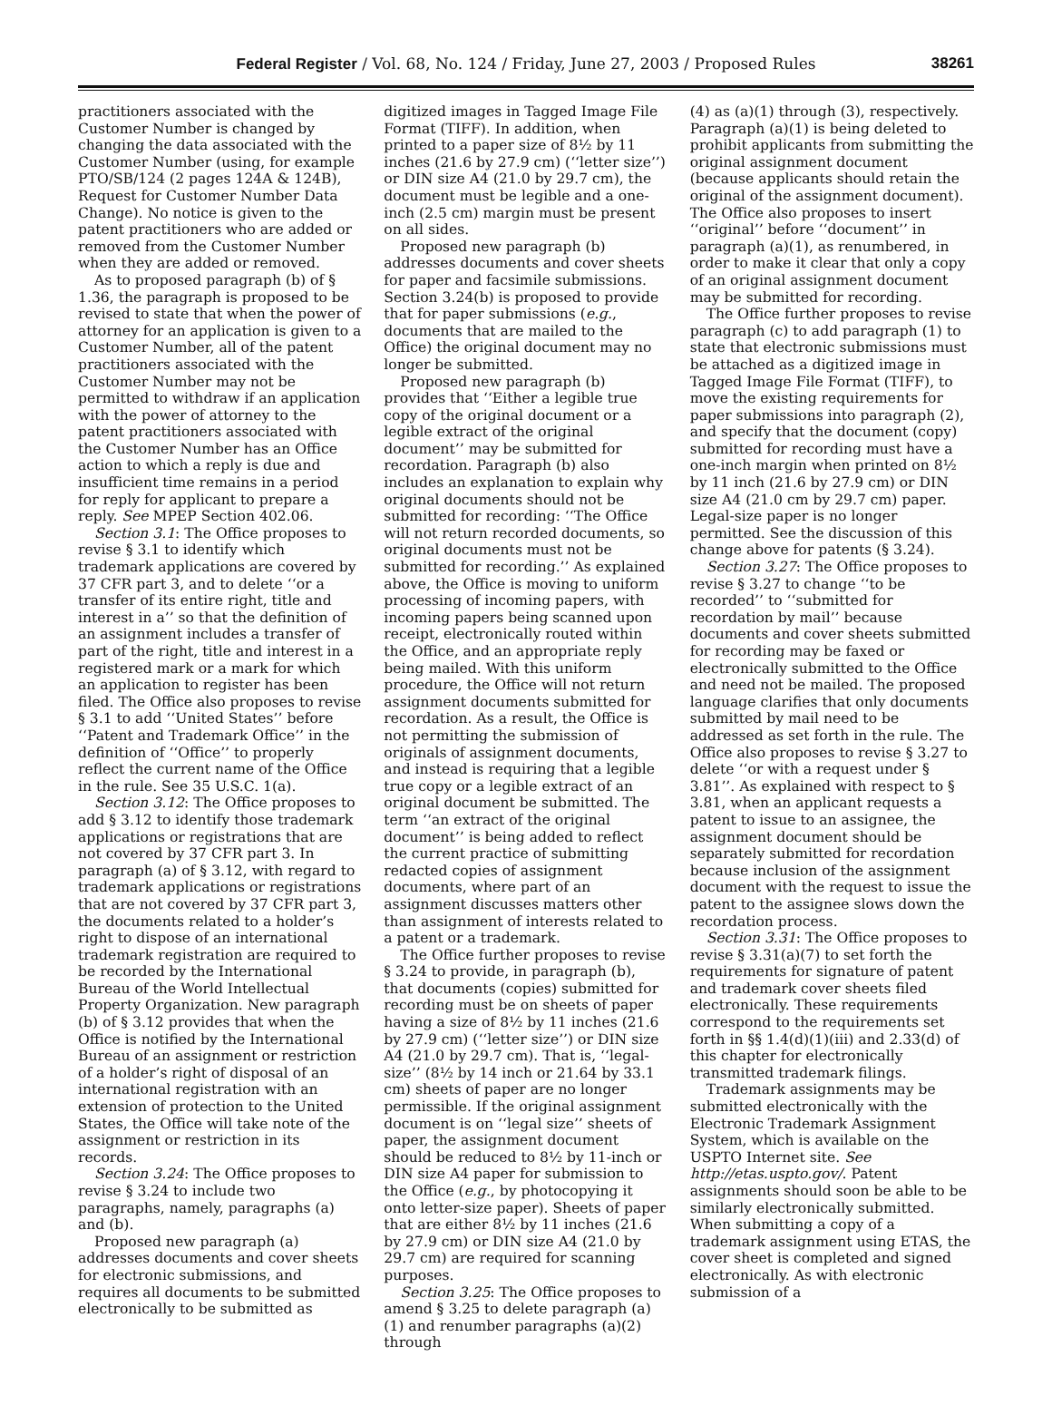Federal Register / Vol. 68, No. 124 / Friday, June 27, 2003 / Proposed Rules 38261
practitioners associated with the Customer Number is changed by changing the data associated with the Customer Number (using, for example PTO/SB/124 (2 pages 124A & 124B), Request for Customer Number Data Change). No notice is given to the patent practitioners who are added or removed from the Customer Number when they are added or removed.
As to proposed paragraph (b) of § 1.36, the paragraph is proposed to be revised to state that when the power of attorney for an application is given to a Customer Number, all of the patent practitioners associated with the Customer Number may not be permitted to withdraw if an application with the power of attorney to the patent practitioners associated with the Customer Number has an Office action to which a reply is due and insufficient time remains in a period for reply for applicant to prepare a reply. See MPEP Section 402.06.
Section 3.1: The Office proposes to revise § 3.1 to identify which trademark applications are covered by 37 CFR part 3, and to delete ‘‘or a transfer of its entire right, title and interest in a’’ so that the definition of an assignment includes a transfer of part of the right, title and interest in a registered mark or a mark for which an application to register has been filed. The Office also proposes to revise § 3.1 to add ‘‘United States’’ before ‘‘Patent and Trademark Office’’ in the definition of ‘‘Office’’ to properly reflect the current name of the Office in the rule. See 35 U.S.C. 1(a).
Section 3.12: The Office proposes to add § 3.12 to identify those trademark applications or registrations that are not covered by 37 CFR part 3. In paragraph (a) of § 3.12, with regard to trademark applications or registrations that are not covered by 37 CFR part 3, the documents related to a holder’s right to dispose of an international trademark registration are required to be recorded by the International Bureau of the World Intellectual Property Organization. New paragraph (b) of § 3.12 provides that when the Office is notified by the International Bureau of an assignment or restriction of a holder’s right of disposal of an international registration with an extension of protection to the United States, the Office will take note of the assignment or restriction in its records.
Section 3.24: The Office proposes to revise § 3.24 to include two paragraphs, namely, paragraphs (a) and (b).
Proposed new paragraph (a) addresses documents and cover sheets for electronic submissions, and requires all documents to be submitted electronically to be submitted as
digitized images in Tagged Image File Format (TIFF). In addition, when printed to a paper size of 8½ by 11 inches (21.6 by 27.9 cm) (‘‘letter size’’) or DIN size A4 (21.0 by 29.7 cm), the document must be legible and a one-inch (2.5 cm) margin must be present on all sides.
Proposed new paragraph (b) addresses documents and cover sheets for paper and facsimile submissions. Section 3.24(b) is proposed to provide that for paper submissions (e.g., documents that are mailed to the Office) the original document may no longer be submitted.
Proposed new paragraph (b) provides that ‘‘Either a legible true copy of the original document or a legible extract of the original document’’ may be submitted for recordation. Paragraph (b) also includes an explanation to explain why original documents should not be submitted for recording: ‘‘The Office will not return recorded documents, so original documents must not be submitted for recording.’’ As explained above, the Office is moving to uniform processing of incoming papers, with incoming papers being scanned upon receipt, electronically routed within the Office, and an appropriate reply being mailed. With this uniform procedure, the Office will not return assignment documents submitted for recordation. As a result, the Office is not permitting the submission of originals of assignment documents, and instead is requiring that a legible true copy or a legible extract of an original document be submitted. The term ‘‘an extract of the original document’’ is being added to reflect the current practice of submitting redacted copies of assignment documents, where part of an assignment discusses matters other than assignment of interests related to a patent or a trademark.
The Office further proposes to revise § 3.24 to provide, in paragraph (b), that documents (copies) submitted for recording must be on sheets of paper having a size of 8½ by 11 inches (21.6 by 27.9 cm) (‘‘letter size’’) or DIN size A4 (21.0 by 29.7 cm). That is, ‘‘legal-size’’ (8½ by 14 inch or 21.64 by 33.1 cm) sheets of paper are no longer permissible. If the original assignment document is on ‘‘legal size’’ sheets of paper, the assignment document should be reduced to 8½ by 11-inch or DIN size A4 paper for submission to the Office (e.g., by photocopying it onto letter-size paper). Sheets of paper that are either 8½ by 11 inches (21.6 by 27.9 cm) or DIN size A4 (21.0 by 29.7 cm) are required for scanning purposes.
Section 3.25: The Office proposes to amend § 3.25 to delete paragraph (a)(1) and renumber paragraphs (a)(2) through
(4) as (a)(1) through (3), respectively. Paragraph (a)(1) is being deleted to prohibit applicants from submitting the original assignment document (because applicants should retain the original of the assignment document). The Office also proposes to insert ‘‘original’’ before ‘‘document’’ in paragraph (a)(1), as renumbered, in order to make it clear that only a copy of an original assignment document may be submitted for recording.
The Office further proposes to revise paragraph (c) to add paragraph (1) to state that electronic submissions must be attached as a digitized image in Tagged Image File Format (TIFF), to move the existing requirements for paper submissions into paragraph (2), and specify that the document (copy) submitted for recording must have a one-inch margin when printed on 8½ by 11 inch (21.6 by 27.9 cm) or DIN size A4 (21.0 cm by 29.7 cm) paper. Legal-size paper is no longer permitted. See the discussion of this change above for patents (§ 3.24).
Section 3.27: The Office proposes to revise § 3.27 to change ‘‘to be recorded’’ to ‘‘submitted for recordation by mail’’ because documents and cover sheets submitted for recording may be faxed or electronically submitted to the Office and need not be mailed. The proposed language clarifies that only documents submitted by mail need to be addressed as set forth in the rule. The Office also proposes to revise § 3.27 to delete ‘‘or with a request under § 3.81’’. As explained with respect to § 3.81, when an applicant requests a patent to issue to an assignee, the assignment document should be separately submitted for recordation because inclusion of the assignment document with the request to issue the patent to the assignee slows down the recordation process.
Section 3.31: The Office proposes to revise § 3.31(a)(7) to set forth the requirements for signature of patent and trademark cover sheets filed electronically. These requirements correspond to the requirements set forth in §§ 1.4(d)(1)(iii) and 2.33(d) of this chapter for electronically transmitted trademark filings.
Trademark assignments may be submitted electronically with the Electronic Trademark Assignment System, which is available on the USPTO Internet site. See http://etas.uspto.gov/. Patent assignments should soon be able to be similarly electronically submitted. When submitting a copy of a trademark assignment using ETAS, the cover sheet is completed and signed electronically. As with electronic submission of a